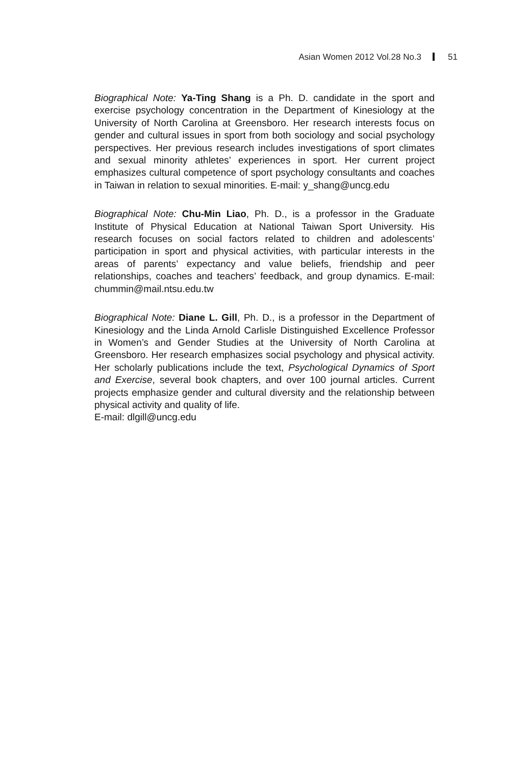Asian Women 2012 Vol.28 No.3 51
Biographical Note: Ya-Ting Shang is a Ph. D. candidate in the sport and exercise psychology concentration in the Department of Kinesiology at the University of North Carolina at Greensboro. Her research interests focus on gender and cultural issues in sport from both sociology and social psychology perspectives. Her previous research includes investigations of sport climates and sexual minority athletes’ experiences in sport. Her current project emphasizes cultural competence of sport psychology consultants and coaches in Taiwan in relation to sexual minorities. E-mail: y_shang@uncg.edu
Biographical Note: Chu-Min Liao, Ph. D., is a professor in the Graduate Institute of Physical Education at National Taiwan Sport University. His research focuses on social factors related to children and adolescents’ participation in sport and physical activities, with particular interests in the areas of parents’ expectancy and value beliefs, friendship and peer relationships, coaches and teachers’ feedback, and group dynamics. E-mail: chummin@mail.ntsu.edu.tw
Biographical Note: Diane L. Gill, Ph. D., is a professor in the Department of Kinesiology and the Linda Arnold Carlisle Distinguished Excellence Professor in Women’s and Gender Studies at the University of North Carolina at Greensboro. Her research emphasizes social psychology and physical activity. Her scholarly publications include the text, Psychological Dynamics of Sport and Exercise, several book chapters, and over 100 journal articles. Current projects emphasize gender and cultural diversity and the relationship between physical activity and quality of life.
E-mail: dlgill@uncg.edu